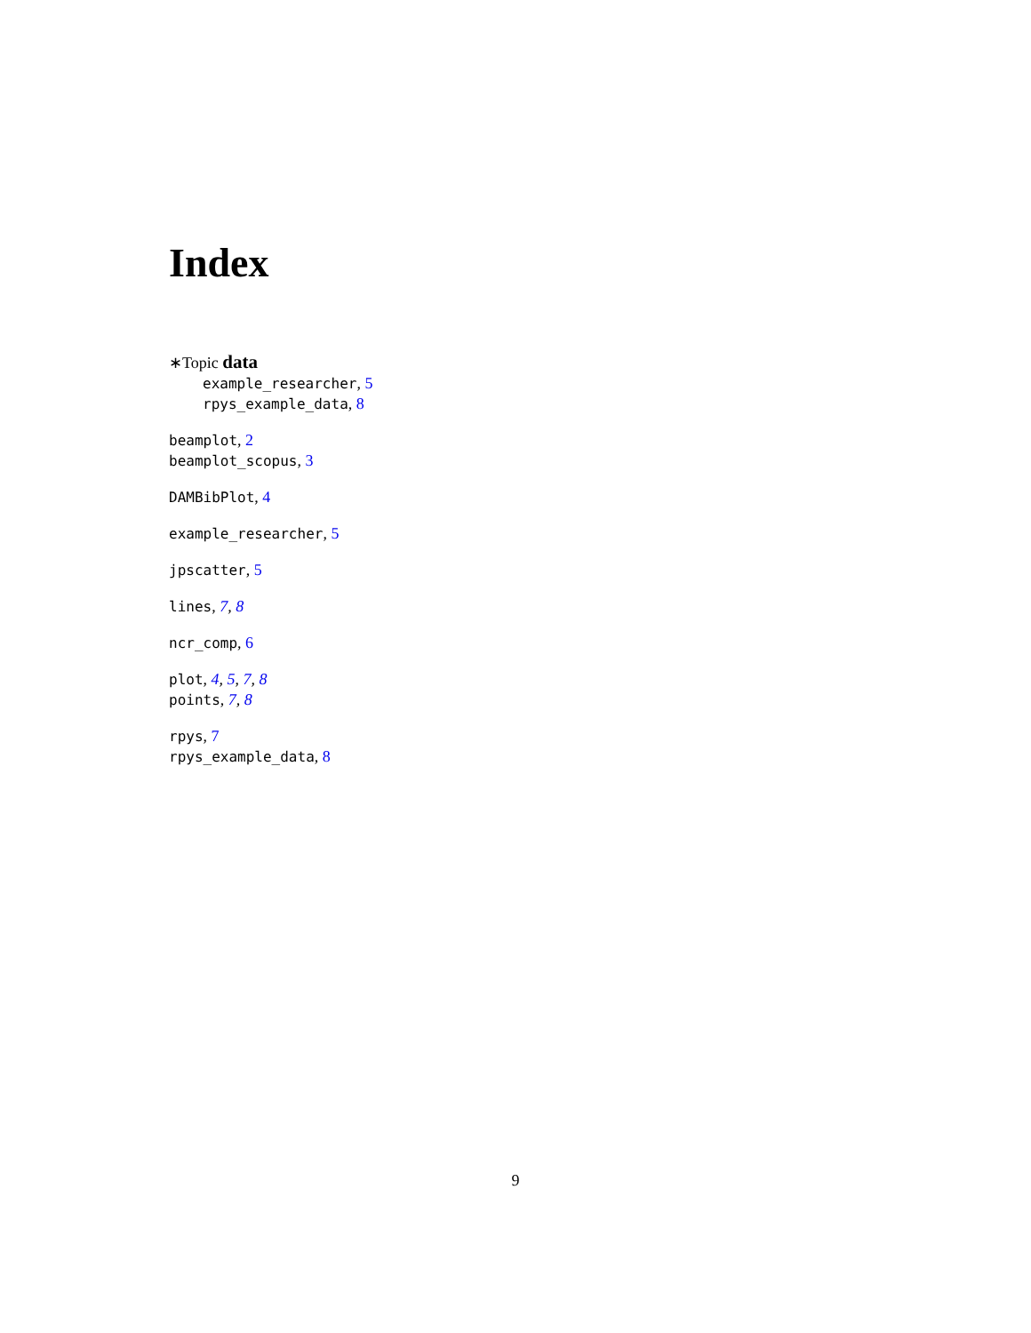Index
∗Topic data
example_researcher, 5
rpys_example_data, 8
beamplot, 2
beamplot_scopus, 3
DAMBibPlot, 4
example_researcher, 5
jpscatter, 5
lines, 7, 8
ncr_comp, 6
plot, 4, 5, 7, 8
points, 7, 8
rpys, 7
rpys_example_data, 8
9